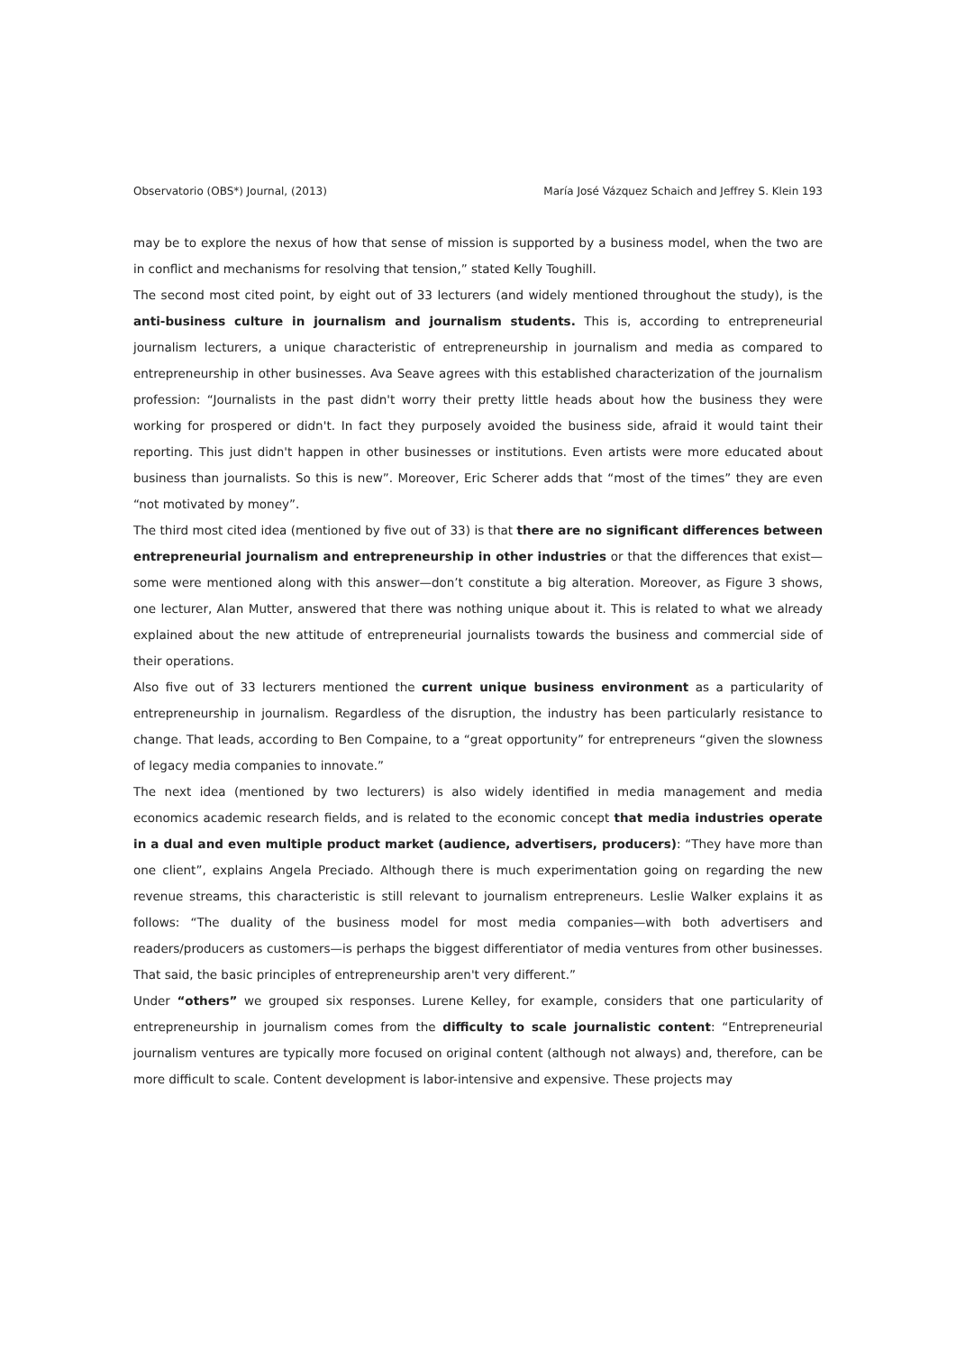Observatorio (OBS*) Journal, (2013) María José Vázquez Schaich and Jeffrey S. Klein 193
may be to explore the nexus of how that sense of mission is supported by a business model, when the two are in conflict and mechanisms for resolving that tension,” stated Kelly Toughill.
The second most cited point, by eight out of 33 lecturers (and widely mentioned throughout the study), is the anti-business culture in journalism and journalism students. This is, according to entrepreneurial journalism lecturers, a unique characteristic of entrepreneurship in journalism and media as compared to entrepreneurship in other businesses. Ava Seave agrees with this established characterization of the journalism profession: “Journalists in the past didn't worry their pretty little heads about how the business they were working for prospered or didn't. In fact they purposely avoided the business side, afraid it would taint their reporting. This just didn't happen in other businesses or institutions. Even artists were more educated about business than journalists. So this is new”. Moreover, Eric Scherer adds that “most of the times” they are even “not motivated by money”.
The third most cited idea (mentioned by five out of 33) is that there are no significant differences between entrepreneurial journalism and entrepreneurship in other industries or that the differences that exist—some were mentioned along with this answer—don’t constitute a big alteration. Moreover, as Figure 3 shows, one lecturer, Alan Mutter, answered that there was nothing unique about it. This is related to what we already explained about the new attitude of entrepreneurial journalists towards the business and commercial side of their operations.
Also five out of 33 lecturers mentioned the current unique business environment as a particularity of entrepreneurship in journalism. Regardless of the disruption, the industry has been particularly resistance to change. That leads, according to Ben Compaine, to a “great opportunity” for entrepreneurs “given the slowness of legacy media companies to innovate.”
The next idea (mentioned by two lecturers) is also widely identified in media management and media economics academic research fields, and is related to the economic concept that media industries operate in a dual and even multiple product market (audience, advertisers, producers): “They have more than one client”, explains Angela Preciado. Although there is much experimentation going on regarding the new revenue streams, this characteristic is still relevant to journalism entrepreneurs. Leslie Walker explains it as follows: “The duality of the business model for most media companies—with both advertisers and readers/producers as customers—is perhaps the biggest differentiator of media ventures from other businesses. That said, the basic principles of entrepreneurship aren't very different.”
Under “others” we grouped six responses. Lurene Kelley, for example, considers that one particularity of entrepreneurship in journalism comes from the difficulty to scale journalistic content: “Entrepreneurial journalism ventures are typically more focused on original content (although not always) and, therefore, can be more difficult to scale. Content development is labor-intensive and expensive. These projects may